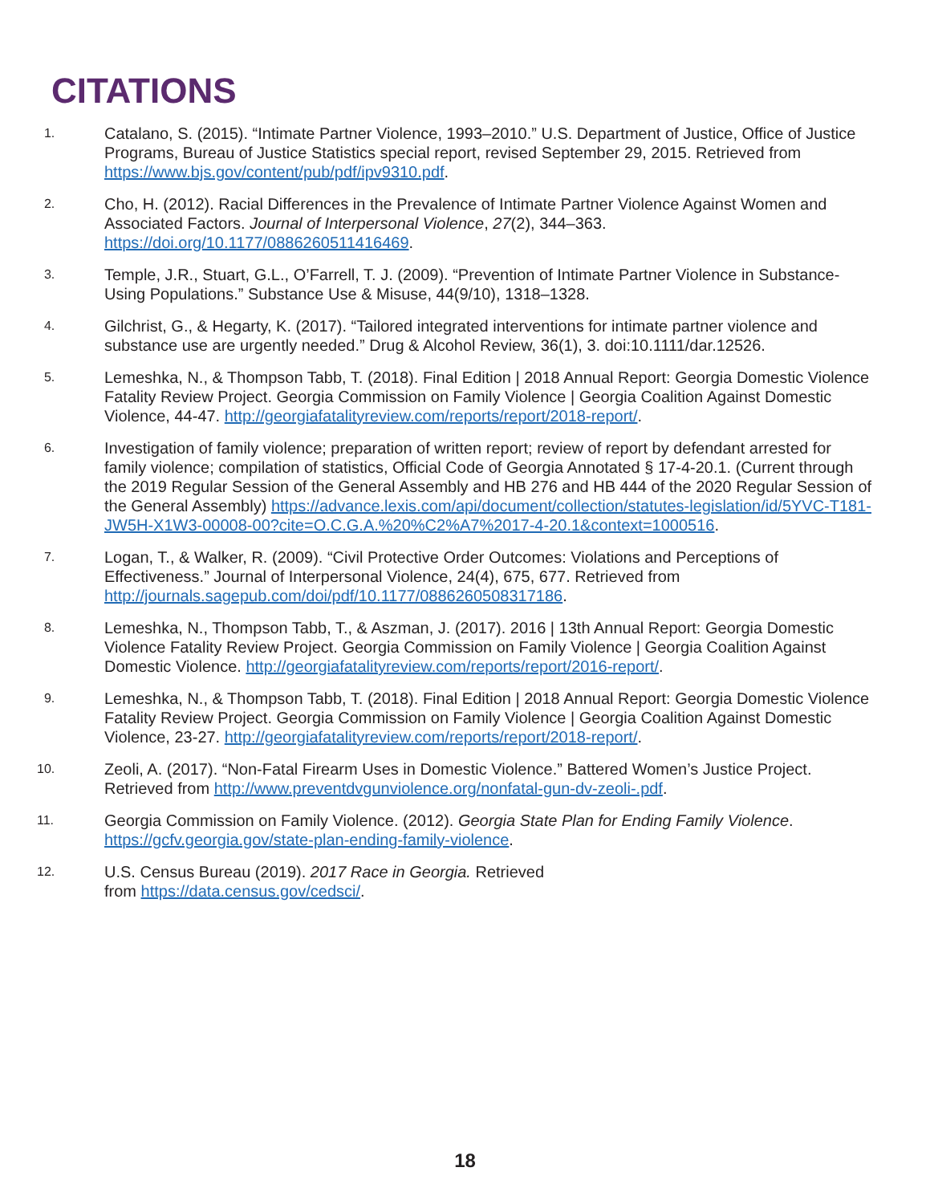CITATIONS
1.
Catalano, S. (2015). “Intimate Partner Violence, 1993–2010.” U.S. Department of Justice, Office of Justice Programs, Bureau of Justice Statistics special report, revised September 29, 2015. Retrieved from https://www.bjs.gov/content/pub/pdf/ipv9310.pdf.
2.
Cho, H. (2012). Racial Differences in the Prevalence of Intimate Partner Violence Against Women and Associated Factors. Journal of Interpersonal Violence, 27(2), 344–363. https://doi.org/10.1177/0886260511416469.
3.
Temple, J.R., Stuart, G.L., O’Farrell, T. J. (2009). “Prevention of Intimate Partner Violence in Substance-Using Populations.” Substance Use & Misuse, 44(9/10), 1318–1328.
4.
Gilchrist, G., & Hegarty, K. (2017). “Tailored integrated interventions for intimate partner violence and substance use are urgently needed.” Drug & Alcohol Review, 36(1), 3. doi:10.1111/dar.12526.
5.
Lemeshka, N., & Thompson Tabb, T. (2018). Final Edition | 2018 Annual Report: Georgia Domestic Violence Fatality Review Project. Georgia Commission on Family Violence | Georgia Coalition Against Domestic Violence, 44-47. http://georgiafatalityreview.com/reports/report/2018-report/.
6.
Investigation of family violence; preparation of written report; review of report by defendant arrested for family violence; compilation of statistics, Official Code of Georgia Annotated § 17-4-20.1. (Current through the 2019 Regular Session of the General Assembly and HB 276 and HB 444 of the 2020 Regular Session of the General Assembly) https://advance.lexis.com/api/document/collection/statutes-legislation/id/5YVC-T181-JW5H-X1W3-00008-00?cite=O.C.G.A.%20%C2%A7%2017-4-20.1&context=1000516.
7.
Logan, T., & Walker, R. (2009). “Civil Protective Order Outcomes: Violations and Perceptions of Effectiveness.” Journal of Interpersonal Violence, 24(4), 675, 677. Retrieved from http://journals.sagepub.com/doi/pdf/10.1177/0886260508317186.
8.
Lemeshka, N., Thompson Tabb, T., & Aszman, J. (2017). 2016 | 13th Annual Report: Georgia Domestic Violence Fatality Review Project. Georgia Commission on Family Violence | Georgia Coalition Against Domestic Violence. http://georgiafatalityreview.com/reports/report/2016-report/.
9.
Lemeshka, N., & Thompson Tabb, T. (2018). Final Edition | 2018 Annual Report: Georgia Domestic Violence Fatality Review Project. Georgia Commission on Family Violence | Georgia Coalition Against Domestic Violence, 23-27. http://georgiafatalityreview.com/reports/report/2018-report/.
10.
Zeoli, A. (2017). “Non-Fatal Firearm Uses in Domestic Violence.” Battered Women’s Justice Project. Retrieved from http://www.preventdvgunviolence.org/nonfatal-gun-dv-zeoli-.pdf.
11.
Georgia Commission on Family Violence. (2012). Georgia State Plan for Ending Family Violence. https://gcfv.georgia.gov/state-plan-ending-family-violence.
12.
U.S. Census Bureau (2019). 2017 Race in Georgia. Retrieved
from https://data.census.gov/cedsci/.
18